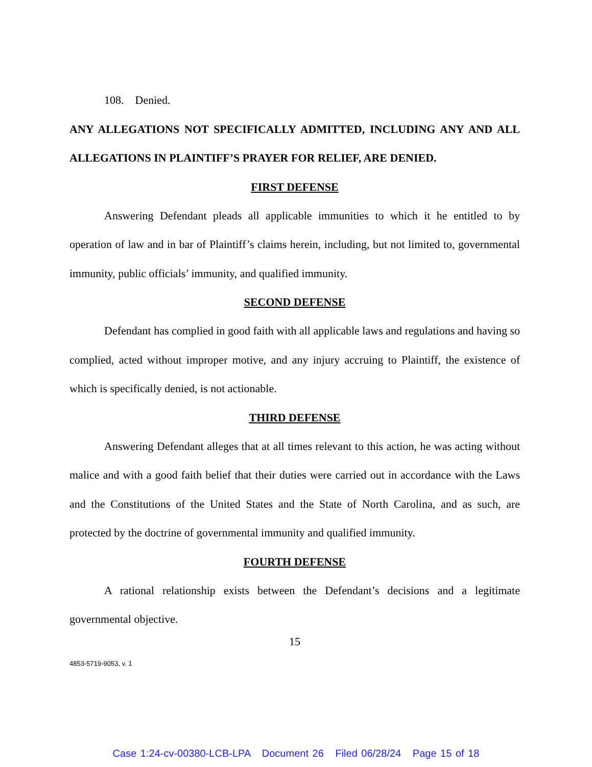108. Denied.
ANY ALLEGATIONS NOT SPECIFICALLY ADMITTED, INCLUDING ANY AND ALL ALLEGATIONS IN PLAINTIFF’S PRAYER FOR RELIEF, ARE DENIED.
FIRST DEFENSE
Answering Defendant pleads all applicable immunities to which it he entitled to by operation of law and in bar of Plaintiff’s claims herein, including, but not limited to, governmental immunity, public officials’ immunity, and qualified immunity.
SECOND DEFENSE
Defendant has complied in good faith with all applicable laws and regulations and having so complied, acted without improper motive, and any injury accruing to Plaintiff, the existence of which is specifically denied, is not actionable.
THIRD DEFENSE
Answering Defendant alleges that at all times relevant to this action, he was acting without malice and with a good faith belief that their duties were carried out in accordance with the Laws and the Constitutions of the United States and the State of North Carolina, and as such, are protected by the doctrine of governmental immunity and qualified immunity.
FOURTH DEFENSE
A rational relationship exists between the Defendant’s decisions and a legitimate governmental objective.
15
4853-5719-9053, v. 1
Case 1:24-cv-00380-LCB-LPA Document 26 Filed 06/28/24 Page 15 of 18